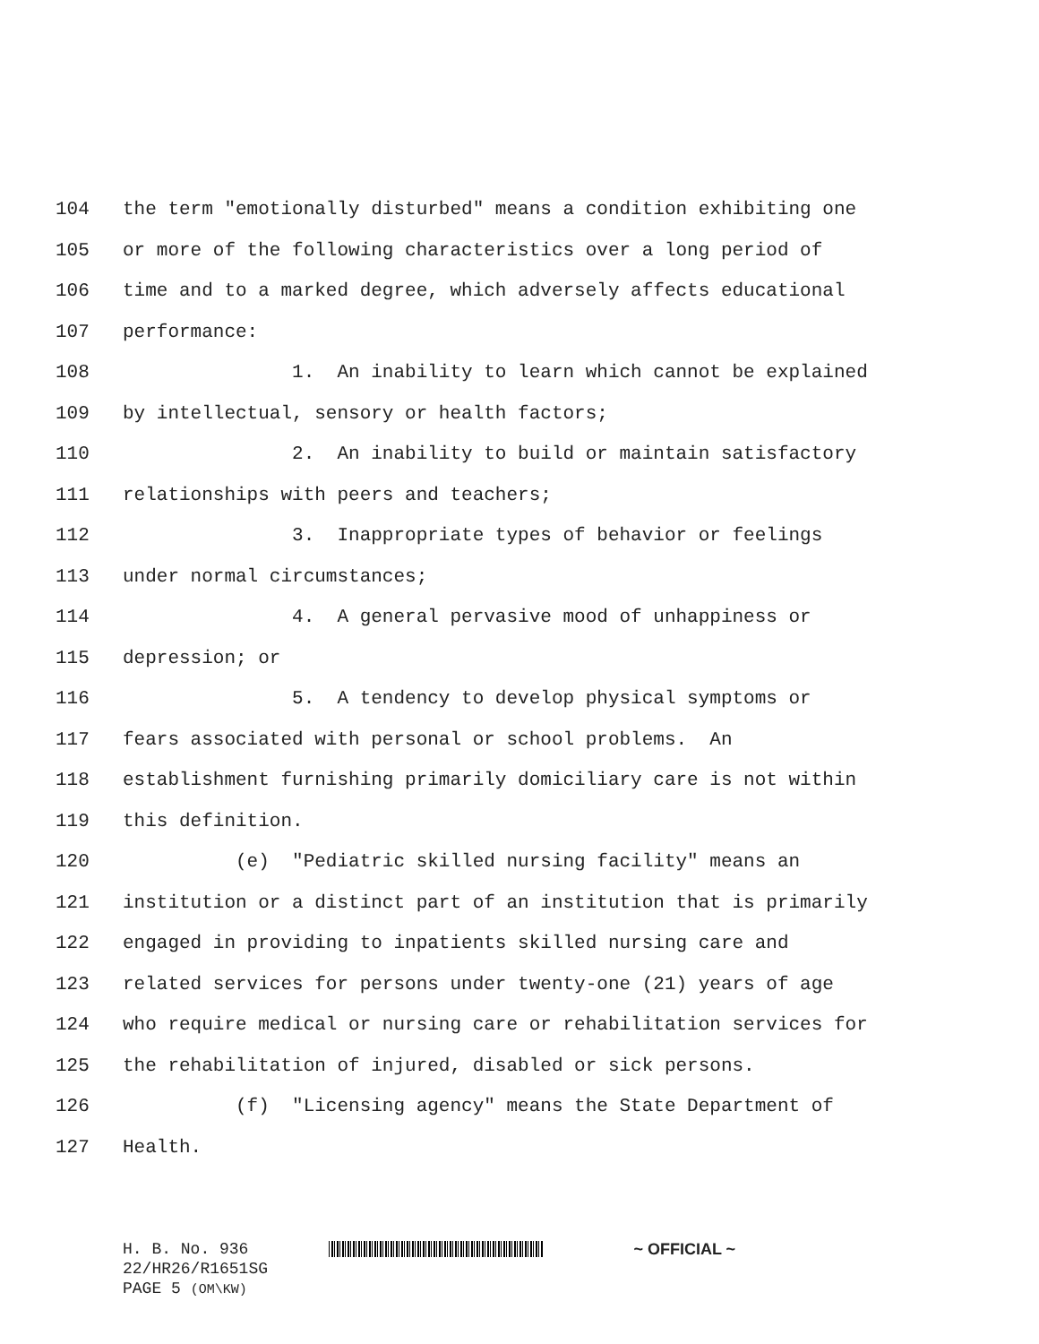104 the term "emotionally disturbed" means a condition exhibiting one
105 or more of the following characteristics over a long period of
106 time and to a marked degree, which adversely affects educational
107 performance:
108 1. An inability to learn which cannot be explained
109 by intellectual, sensory or health factors;
110 2. An inability to build or maintain satisfactory
111 relationships with peers and teachers;
112 3. Inappropriate types of behavior or feelings
113 under normal circumstances;
114 4. A general pervasive mood of unhappiness or
115 depression; or
116 5. A tendency to develop physical symptoms or
117 fears associated with personal or school problems. An
118 establishment furnishing primarily domiciliary care is not within
119 this definition.
120 (e) "Pediatric skilled nursing facility" means an
121 institution or a distinct part of an institution that is primarily
122 engaged in providing to inpatients skilled nursing care and
123 related services for persons under twenty-one (21) years of age
124 who require medical or nursing care or rehabilitation services for
125 the rehabilitation of injured, disabled or sick persons.
126 (f) "Licensing agency" means the State Department of
127 Health.
H. B. No. 936 ~ OFFICIAL ~
22/HR26/R1651SG
PAGE 5 (OM\KW)